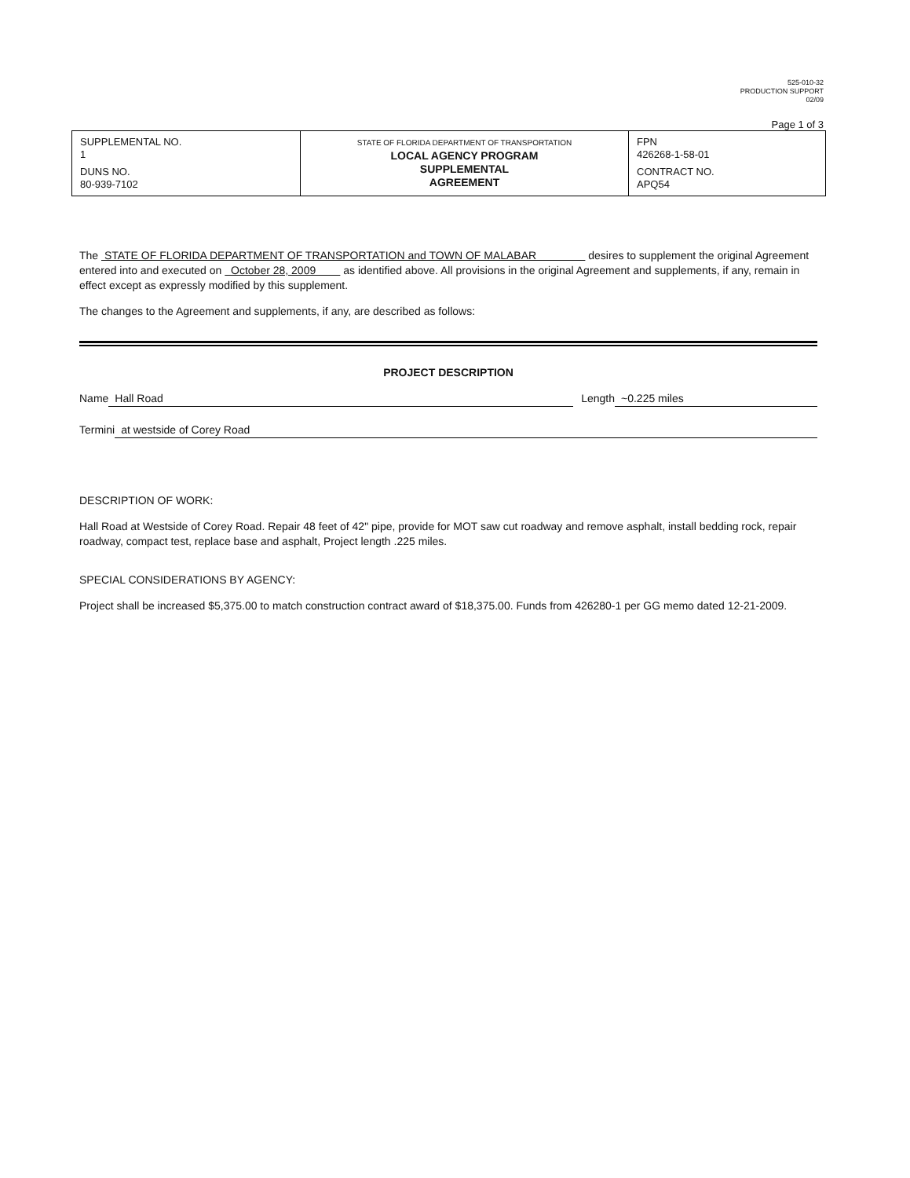525-010-32
PRODUCTION SUPPORT
02/09
Page 1 of 3
| SUPPLEMENTAL NO. 1 DUNS NO. 80-939-7102 | STATE OF FLORIDA DEPARTMENT OF TRANSPORTATION LOCAL AGENCY PROGRAM SUPPLEMENTAL AGREEMENT | FPN 426268-1-58-01 CONTRACT NO. APQ54 |
The STATE OF FLORIDA DEPARTMENT OF TRANSPORTATION and TOWN OF MALABAR desires to supplement the original Agreement entered into and executed on October 28, 2009 as identified above. All provisions in the original Agreement and supplements, if any, remain in effect except as expressly modified by this supplement.
The changes to the Agreement and supplements, if any, are described as follows:
PROJECT DESCRIPTION
Name Hall Road Length ~0.225 miles
Termini at westside of Corey Road
DESCRIPTION OF WORK:
Hall Road at Westside of Corey Road. Repair 48 feet of 42" pipe, provide for MOT saw cut roadway and remove asphalt, install bedding rock, repair roadway, compact test, replace base and asphalt, Project length .225 miles.
SPECIAL CONSIDERATIONS BY AGENCY:
Project shall be increased $5,375.00 to match construction contract award of $18,375.00. Funds from 426280-1 per GG memo dated 12-21-2009.